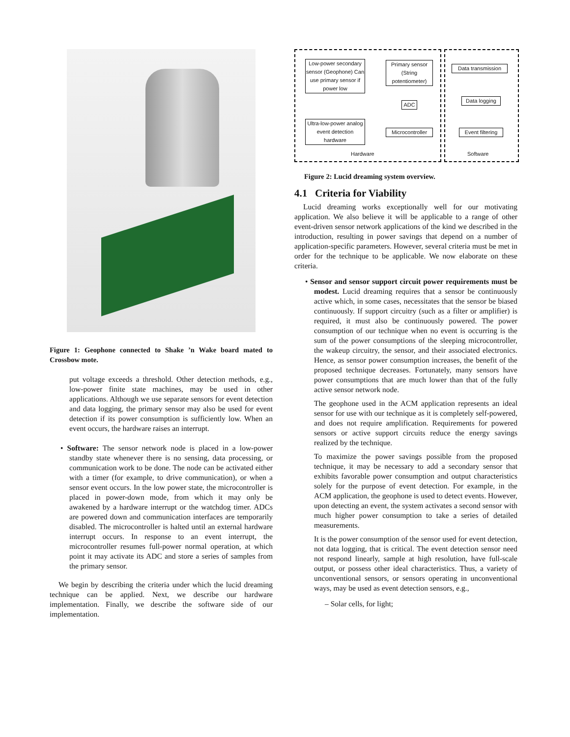Figure 1: Geophone connected to Shake ’n Wake board mated to Crossbow mote.
put voltage exceeds a threshold. Other detection methods, e.g., low-power finite state machines, may be used in other applications. Although we use separate sensors for event detection and data logging, the primary sensor may also be used for event detection if its power consumption is sufficiently low. When an event occurs, the hardware raises an interrupt.
• Software: The sensor network node is placed in a low-power standby state whenever there is no sensing, data processing, or communication work to be done. The node can be activated either with a timer (for example, to drive communication), or when a sensor event occurs. In the low power state, the microcontroller is placed in power-down mode, from which it may only be awakened by a hardware interrupt or the watchdog timer. ADCs are powered down and communication interfaces are temporarily disabled. The microcontroller is halted until an external hardware interrupt occurs. In response to an event interrupt, the microcontroller resumes full-power normal operation, at which point it may activate its ADC and store a series of samples from the primary sensor.
We begin by describing the criteria under which the lucid dreaming technique can be applied. Next, we describe our hardware implementation. Finally, we describe the software side of our implementation.
Low-power secondary sensor (Geophone) Can use primary sensor if power low
Primary sensor (String potentiometer)
ADC
Ultra-low-power analog event detection hardware
Microcontroller
Data transmission
Data logging
Event filtering
Hardware Software
Figure 2: Lucid dreaming system overview.
4.1 Criteria for Viability
Lucid dreaming works exceptionally well for our motivating application. We also believe it will be applicable to a range of other event-driven sensor network applications of the kind we described in the introduction, resulting in power savings that depend on a number of application-specific parameters. However, several criteria must be met in order for the technique to be applicable. We now elaborate on these criteria.
• Sensor and sensor support circuit power requirements must be modest. Lucid dreaming requires that a sensor be continuously active which, in some cases, necessitates that the sensor be biased continuously. If support circuitry (such as a filter or amplifier) is required, it must also be continuously powered. The power consumption of our technique when no event is occurring is the sum of the power consumptions of the sleeping microcontroller, the wakeup circuitry, the sensor, and their associated electronics. Hence, as sensor power consumption increases, the benefit of the proposed technique decreases. Fortunately, many sensors have power consumptions that are much lower than that of the fully active sensor network node.
The geophone used in the ACM application represents an ideal sensor for use with our technique as it is completely self-powered, and does not require amplification. Requirements for powered sensors or active support circuits reduce the energy savings realized by the technique.
To maximize the power savings possible from the proposed technique, it may be necessary to add a secondary sensor that exhibits favorable power consumption and output characteristics solely for the purpose of event detection. For example, in the ACM application, the geophone is used to detect events. However, upon detecting an event, the system activates a second sensor with much higher power consumption to take a series of detailed measurements.
It is the power consumption of the sensor used for event detection, not data logging, that is critical. The event detection sensor need not respond linearly, sample at high resolution, have full-scale output, or possess other ideal characteristics. Thus, a variety of unconventional sensors, or sensors operating in unconventional ways, may be used as event detection sensors, e.g.,
– Solar cells, for light;